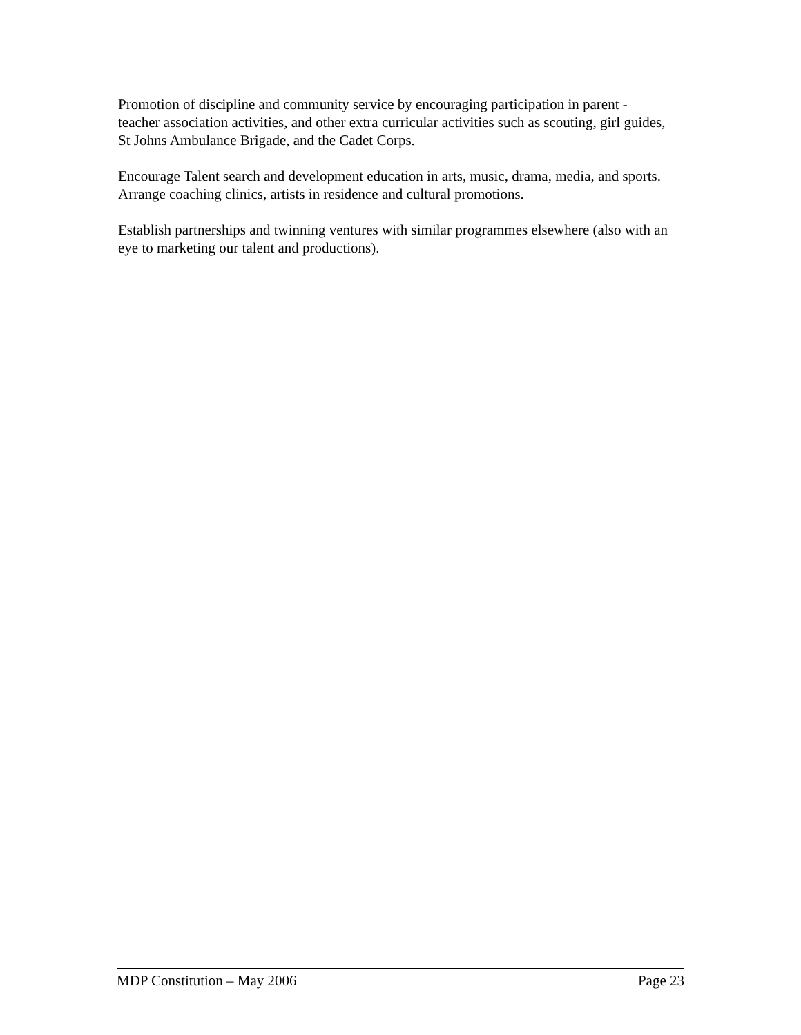Promotion of discipline and community service by encouraging participation in parent - teacher association activities, and other extra curricular activities such as scouting, girl guides, St Johns Ambulance Brigade, and the Cadet Corps.
Encourage Talent search and development education in arts, music, drama, media, and sports. Arrange coaching clinics, artists in residence and cultural promotions.
Establish partnerships and twinning ventures with similar programmes elsewhere (also with an eye to marketing our talent and productions).
MDP Constitution – May 2006 Page 23